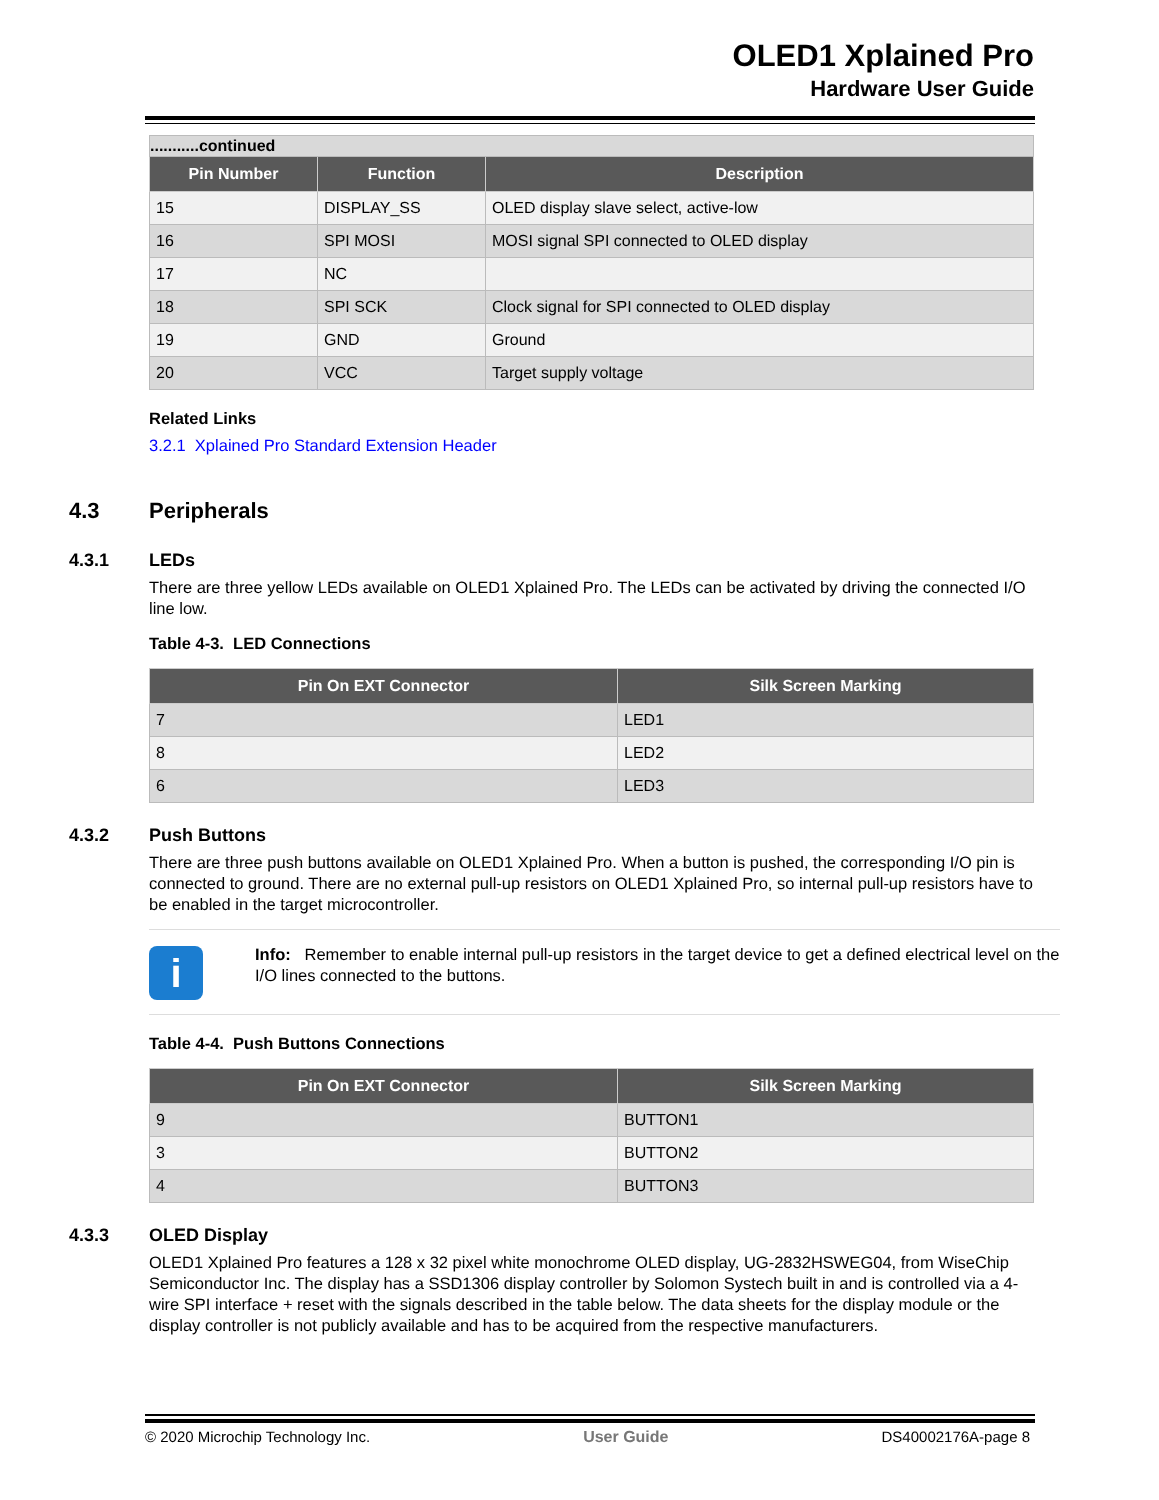OLED1 Xplained Pro
Hardware User Guide
| ...........continued | | |
| Pin Number | Function | Description |
| 15 | DISPLAY_SS | OLED display slave select, active-low |
| 16 | SPI MOSI | MOSI signal SPI connected to OLED display |
| 17 | NC | |
| 18 | SPI SCK | Clock signal for SPI connected to OLED display |
| 19 | GND | Ground |
| 20 | VCC | Target supply voltage |
Related Links
3.2.1 Xplained Pro Standard Extension Header
4.3 Peripherals
4.3.1 LEDs
There are three yellow LEDs available on OLED1 Xplained Pro. The LEDs can be activated by driving the connected I/O line low.
Table 4-3. LED Connections
| Pin On EXT Connector | Silk Screen Marking |
| --- | --- |
| 7 | LED1 |
| 8 | LED2 |
| 6 | LED3 |
4.3.2 Push Buttons
There are three push buttons available on OLED1 Xplained Pro. When a button is pushed, the corresponding I/O pin is connected to ground. There are no external pull-up resistors on OLED1 Xplained Pro, so internal pull-up resistors have to be enabled in the target microcontroller.
i
Info: Remember to enable internal pull-up resistors in the target device to get a defined electrical level on the I/O lines connected to the buttons.
Table 4-4. Push Buttons Connections
| Pin On EXT Connector | Silk Screen Marking |
| --- | --- |
| 9 | BUTTON1 |
| 3 | BUTTON2 |
| 4 | BUTTON3 |
4.3.3 OLED Display
OLED1 Xplained Pro features a 128 x 32 pixel white monochrome OLED display, UG-2832HSWEG04, from WiseChip Semiconductor Inc. The display has a SSD1306 display controller by Solomon Systech built in and is controlled via a 4-wire SPI interface + reset with the signals described in the table below. The data sheets for the display module or the display controller is not publicly available and has to be acquired from the respective manufacturers.
© 2020 Microchip Technology Inc. User Guide DS40002176A-page 8